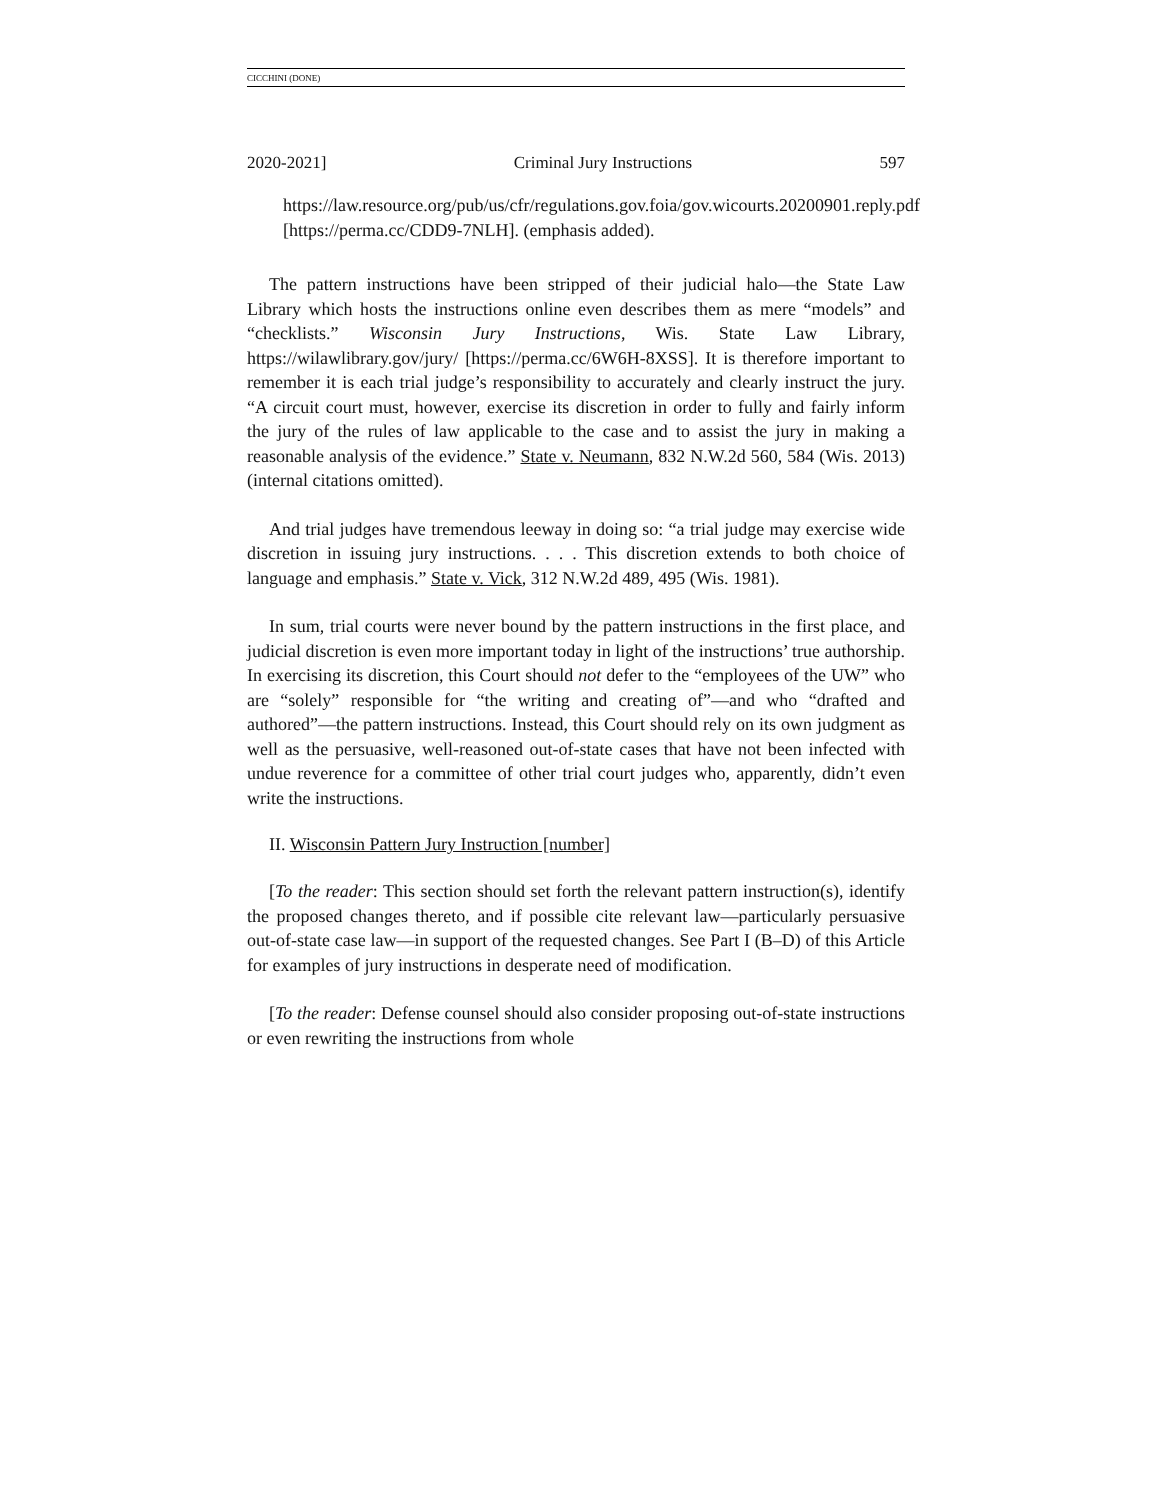CICCHINI (DONE)
2020-2021] Criminal Jury Instructions 597
https://law.resource.org/pub/us/cfr/regulations.gov.foia/gov.wicourts.20200901.reply.pdf [https://perma.cc/CDD9-7NLH]. (emphasis added).
The pattern instructions have been stripped of their judicial halo—the State Law Library which hosts the instructions online even describes them as mere “models” and “checklists.” Wisconsin Jury Instructions, Wis. State Law Library, https://wilawlibrary.gov/jury/ [https://perma.cc/6W6H-8XSS]. It is therefore important to remember it is each trial judge’s responsibility to accurately and clearly instruct the jury. “A circuit court must, however, exercise its discretion in order to fully and fairly inform the jury of the rules of law applicable to the case and to assist the jury in making a reasonable analysis of the evidence.” State v. Neumann, 832 N.W.2d 560, 584 (Wis. 2013) (internal citations omitted).
And trial judges have tremendous leeway in doing so: “a trial judge may exercise wide discretion in issuing jury instructions. . . . This discretion extends to both choice of language and emphasis.” State v. Vick, 312 N.W.2d 489, 495 (Wis. 1981).
In sum, trial courts were never bound by the pattern instructions in the first place, and judicial discretion is even more important today in light of the instructions’ true authorship. In exercising its discretion, this Court should not defer to the “employees of the UW” who are “solely” responsible for “the writing and creating of”—and who “drafted and authored”—the pattern instructions. Instead, this Court should rely on its own judgment as well as the persuasive, well-reasoned out-of-state cases that have not been infected with undue reverence for a committee of other trial court judges who, apparently, didn’t even write the instructions.
II. Wisconsin Pattern Jury Instruction [number]
[To the reader: This section should set forth the relevant pattern instruction(s), identify the proposed changes thereto, and if possible cite relevant law—particularly persuasive out-of-state case law—in support of the requested changes. See Part I (B–D) of this Article for examples of jury instructions in desperate need of modification.
[To the reader: Defense counsel should also consider proposing out-of-state instructions or even rewriting the instructions from whole